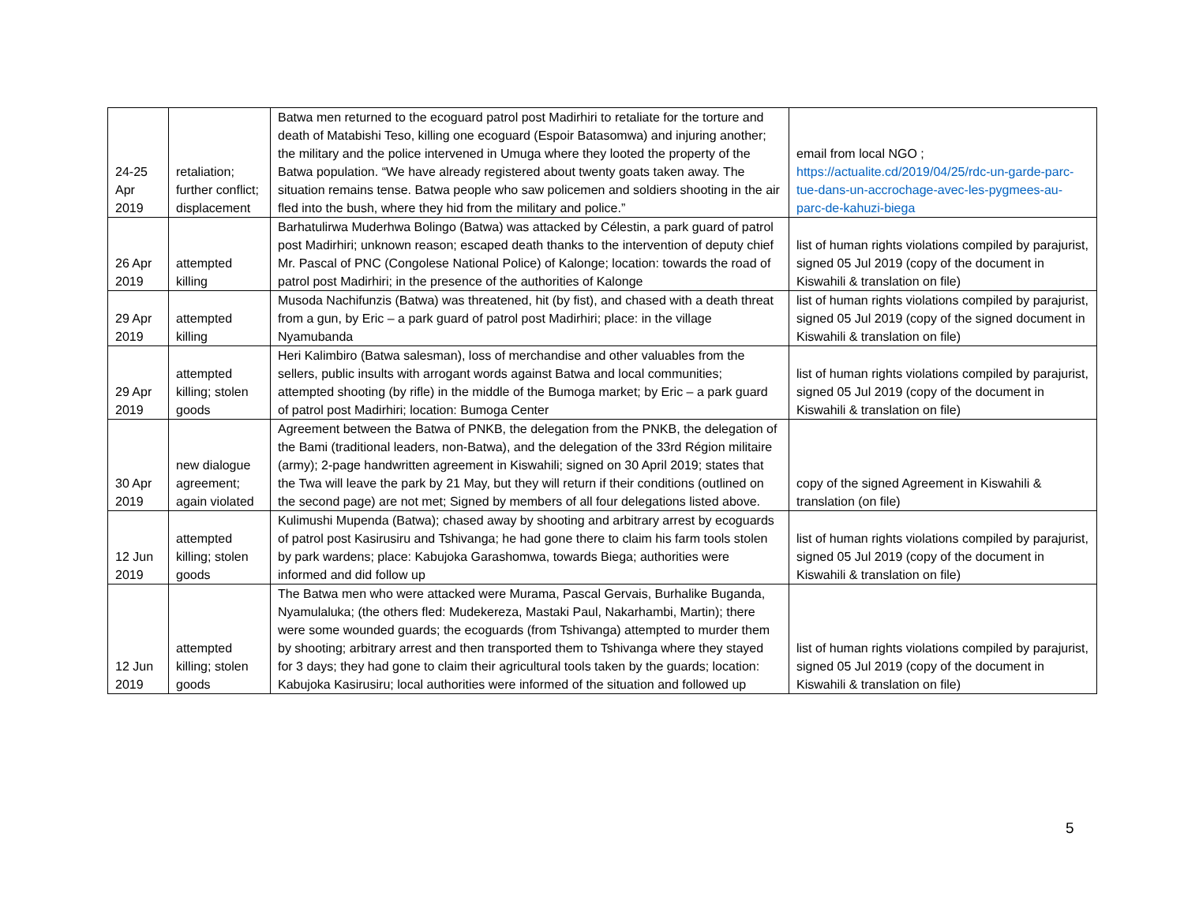| 24-25 Apr 2019 | retaliation; further conflict; displacement | Batwa men returned to the ecoguard patrol post Madirhiri to retaliate for the torture and death of Matabishi Teso, killing one ecoguard (Espoir Batasomwa) and injuring another; the military and the police intervened in Umuga where they looted the property of the Batwa population. “We have already registered about twenty goats taken away. The situation remains tense. Batwa people who saw policemen and soldiers shooting in the air fled into the bush, where they hid from the military and police.” | email from local NGO ; https://actualite.cd/2019/04/25/rdc-un-garde-parc-tue-dans-un-accrochage-avec-les-pygmees-au-parc-de-kahuzi-biega |
| 26 Apr 2019 | attempted killing | Barhatulirwa Muderhwa Bolingo (Batwa) was attacked by Célestin, a park guard of patrol post Madirhiri; unknown reason; escaped death thanks to the intervention of deputy chief Mr. Pascal of PNC (Congolese National Police) of Kalonge; location: towards the road of patrol post Madirhiri; in the presence of the authorities of Kalonge | list of human rights violations compiled by parajurist, signed 05 Jul 2019 (copy of the document in Kiswahili & translation on file) |
| 29 Apr 2019 | attempted killing | Musoda Nachifunzis (Batwa) was threatened, hit (by fist), and chased with a death threat from a gun, by Eric – a park guard of patrol post Madirhiri; place: in the village Nyamubanda | list of human rights violations compiled by parajurist, signed 05 Jul 2019 (copy of the signed document in Kiswahili & translation on file) |
| 29 Apr 2019 | attempted killing; stolen goods | Heri Kalimbiro (Batwa salesman), loss of merchandise and other valuables from the sellers, public insults with arrogant words against Batwa and local communities; attempted shooting (by rifle) in the middle of the Bumoga market; by Eric – a park guard of patrol post Madirhiri; location: Bumoga Center | list of human rights violations compiled by parajurist, signed 05 Jul 2019 (copy of the document in Kiswahili & translation on file) |
| 30 Apr 2019 | new dialogue agreement; again violated | Agreement between the Batwa of PNKB, the delegation from the PNKB, the delegation of the Bami (traditional leaders, non-Batwa), and the delegation of the 33rd Région militaire (army); 2-page handwritten agreement in Kiswahili; signed on 30 April 2019; states that the Twa will leave the park by 21 May, but they will return if their conditions (outlined on the second page) are not met; Signed by members of all four delegations listed above. | copy of the signed Agreement in Kiswahili & translation (on file) |
| 12 Jun 2019 | attempted killing; stolen goods | Kulimushi Mupenda (Batwa); chased away by shooting and arbitrary arrest by ecoguards of patrol post Kasirusiru and Tshivanga; he had gone there to claim his farm tools stolen by park wardens; place: Kabujoka Garashomwa, towards Biega; authorities were informed and did follow up | list of human rights violations compiled by parajurist, signed 05 Jul 2019 (copy of the document in Kiswahili & translation on file) |
| 12 Jun 2019 | attempted killing; stolen goods | The Batwa men who were attacked were Murama, Pascal Gervais, Burhalike Buganda, Nyamulaluka; (the others fled: Mudekereza, Mastaki Paul, Nakarhambi, Martin); there were some wounded guards; the ecoguards (from Tshivanga) attempted to murder them by shooting; arbitrary arrest and then transported them to Tshivanga where they stayed for 3 days; they had gone to claim their agricultural tools taken by the guards; location: Kabujoka Kasirusiru; local authorities were informed of the situation and followed up | list of human rights violations compiled by parajurist, signed 05 Jul 2019 (copy of the document in Kiswahili & translation on file) |
5